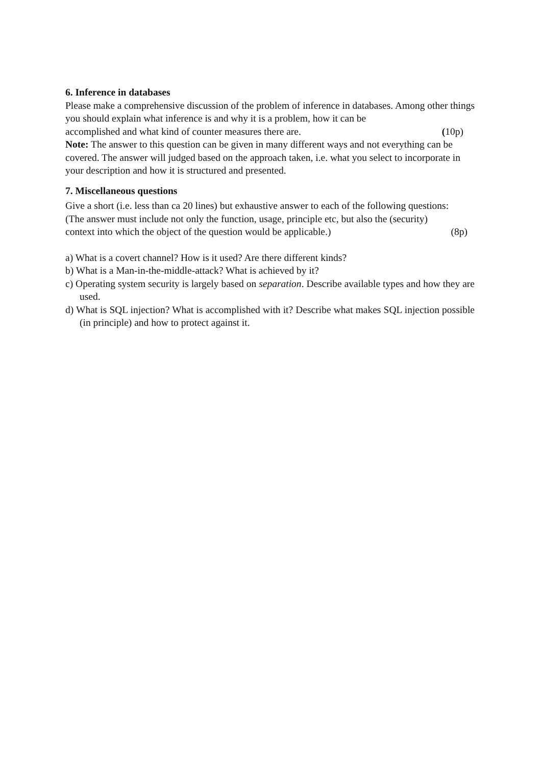6. Inference in databases
Please make a comprehensive discussion of the problem of inference in databases. Among other things you should explain what inference is and why it is a problem, how it can be
accomplished and what kind of counter measures there are. (10p)
Note: The answer to this question can be given in many different ways and not everything can be covered. The answer will judged based on the approach taken, i.e. what you select to incorporate in your description and how it is structured and presented.
7. Miscellaneous questions
Give a short (i.e. less than ca 20 lines) but exhaustive answer to each of the following questions:
(The answer must include not only the function, usage, principle etc, but also the (security)
context into which the object of the question would be applicable.) (8p)
a) What is a covert channel? How is it used? Are there different kinds?
b) What is a Man-in-the-middle-attack? What is achieved by it?
c) Operating system security is largely based on separation. Describe available types and how they are used.
d) What is SQL injection? What is accomplished with it? Describe what makes SQL injection possible (in principle) and how to protect against it.